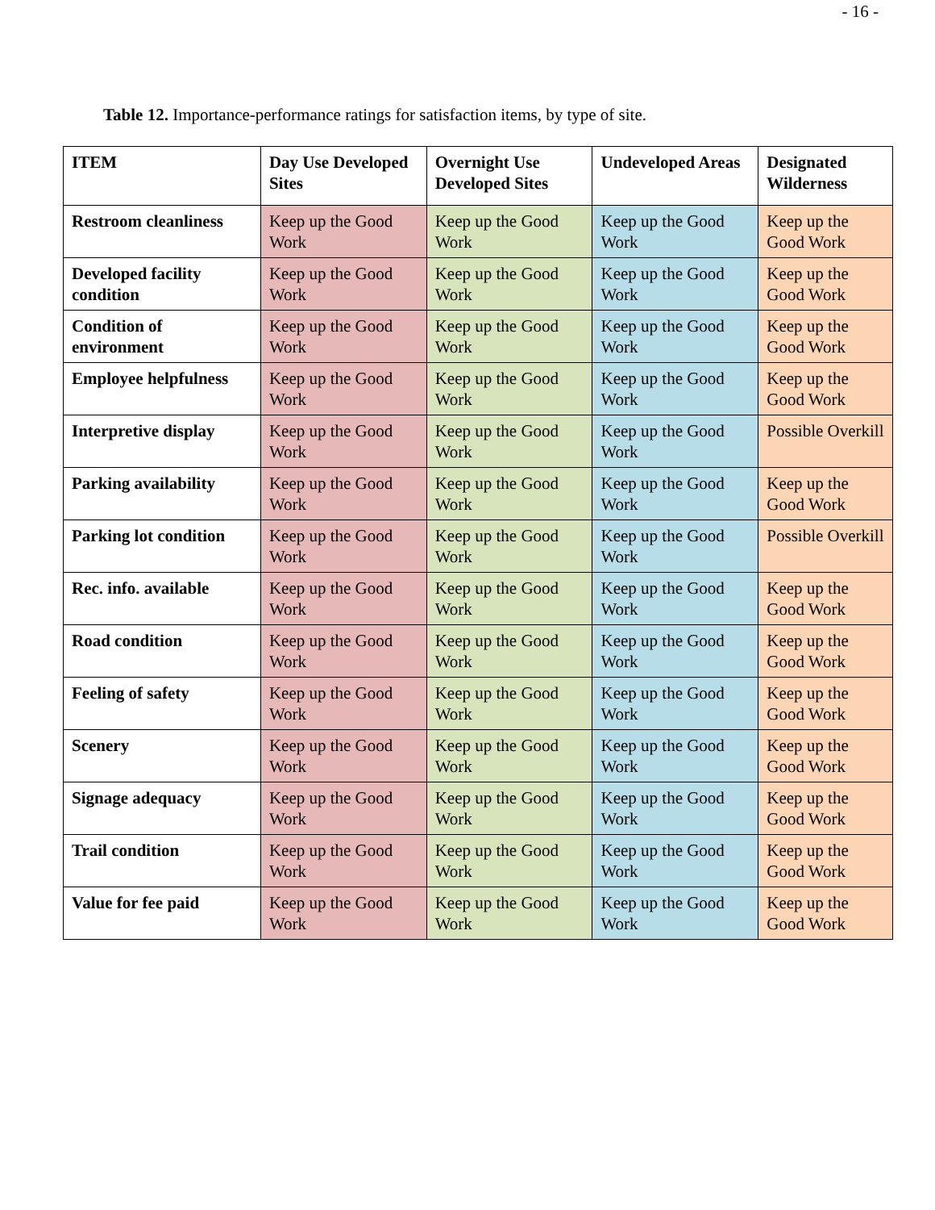- 16 -
Table 12. Importance-performance ratings for satisfaction items, by type of site.
| ITEM | Day Use Developed Sites | Overnight Use Developed Sites | Undeveloped Areas | Designated Wilderness |
| --- | --- | --- | --- | --- |
| Restroom cleanliness | Keep up the Good Work | Keep up the Good Work | Keep up the Good Work | Keep up the Good Work |
| Developed facility condition | Keep up the Good Work | Keep up the Good Work | Keep up the Good Work | Keep up the Good Work |
| Condition of environment | Keep up the Good Work | Keep up the Good Work | Keep up the Good Work | Keep up the Good Work |
| Employee helpfulness | Keep up the Good Work | Keep up the Good Work | Keep up the Good Work | Keep up the Good Work |
| Interpretive display | Keep up the Good Work | Keep up the Good Work | Keep up the Good Work | Possible Overkill |
| Parking availability | Keep up the Good Work | Keep up the Good Work | Keep up the Good Work | Keep up the Good Work |
| Parking lot condition | Keep up the Good Work | Keep up the Good Work | Keep up the Good Work | Possible Overkill |
| Rec. info. available | Keep up the Good Work | Keep up the Good Work | Keep up the Good Work | Keep up the Good Work |
| Road condition | Keep up the Good Work | Keep up the Good Work | Keep up the Good Work | Keep up the Good Work |
| Feeling of safety | Keep up the Good Work | Keep up the Good Work | Keep up the Good Work | Keep up the Good Work |
| Scenery | Keep up the Good Work | Keep up the Good Work | Keep up the Good Work | Keep up the Good Work |
| Signage adequacy | Keep up the Good Work | Keep up the Good Work | Keep up the Good Work | Keep up the Good Work |
| Trail condition | Keep up the Good Work | Keep up the Good Work | Keep up the Good Work | Keep up the Good Work |
| Value for fee paid | Keep up the Good Work | Keep up the Good Work | Keep up the Good Work | Keep up the Good Work |